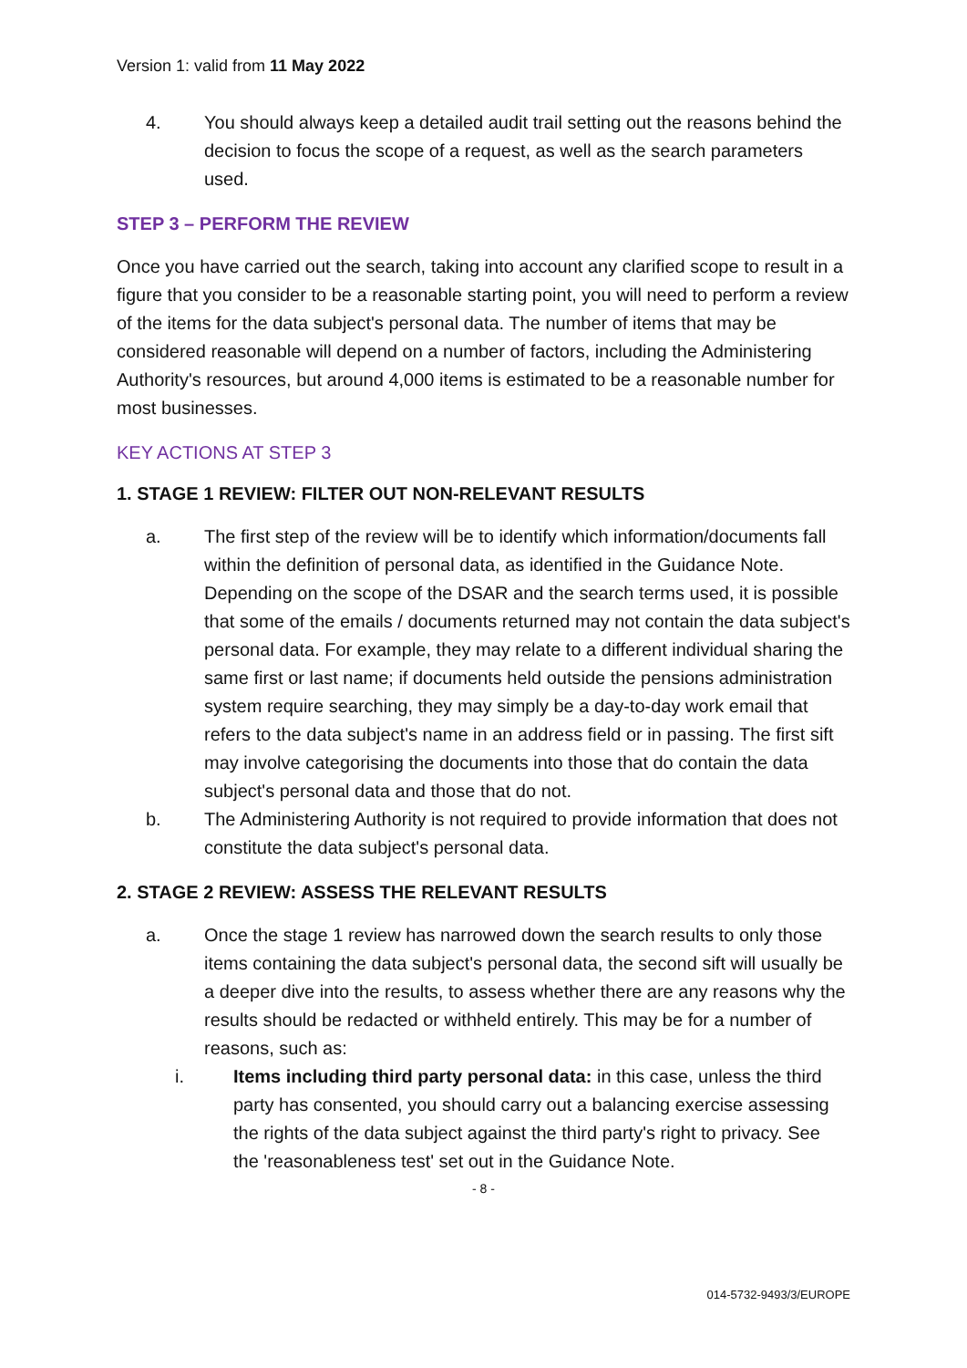Version 1: valid from 11 May 2022
4. You should always keep a detailed audit trail setting out the reasons behind the decision to focus the scope of a request, as well as the search parameters used.
STEP 3 – PERFORM THE REVIEW
Once you have carried out the search, taking into account any clarified scope to result in a figure that you consider to be a reasonable starting point, you will need to perform a review of the items for the data subject's personal data. The number of items that may be considered reasonable will depend on a number of factors, including the Administering Authority's resources, but around 4,000 items is estimated to be a reasonable number for most businesses.
KEY ACTIONS AT STEP 3
1. STAGE 1 REVIEW: FILTER OUT NON-RELEVANT RESULTS
a. The first step of the review will be to identify which information/documents fall within the definition of personal data, as identified in the Guidance Note. Depending on the scope of the DSAR and the search terms used, it is possible that some of the emails / documents returned may not contain the data subject's personal data. For example, they may relate to a different individual sharing the same first or last name; if documents held outside the pensions administration system require searching, they may simply be a day-to-day work email that refers to the data subject's name in an address field or in passing. The first sift may involve categorising the documents into those that do contain the data subject's personal data and those that do not.
b. The Administering Authority is not required to provide information that does not constitute the data subject's personal data.
2. STAGE 2 REVIEW: ASSESS THE RELEVANT RESULTS
a. Once the stage 1 review has narrowed down the search results to only those items containing the data subject's personal data, the second sift will usually be a deeper dive into the results, to assess whether there are any reasons why the results should be redacted or withheld entirely. This may be for a number of reasons, such as:
i. Items including third party personal data: in this case, unless the third party has consented, you should carry out a balancing exercise assessing the rights of the data subject against the third party's right to privacy. See the 'reasonableness test' set out in the Guidance Note.
- 8 -
014-5732-9493/3/EUROPE